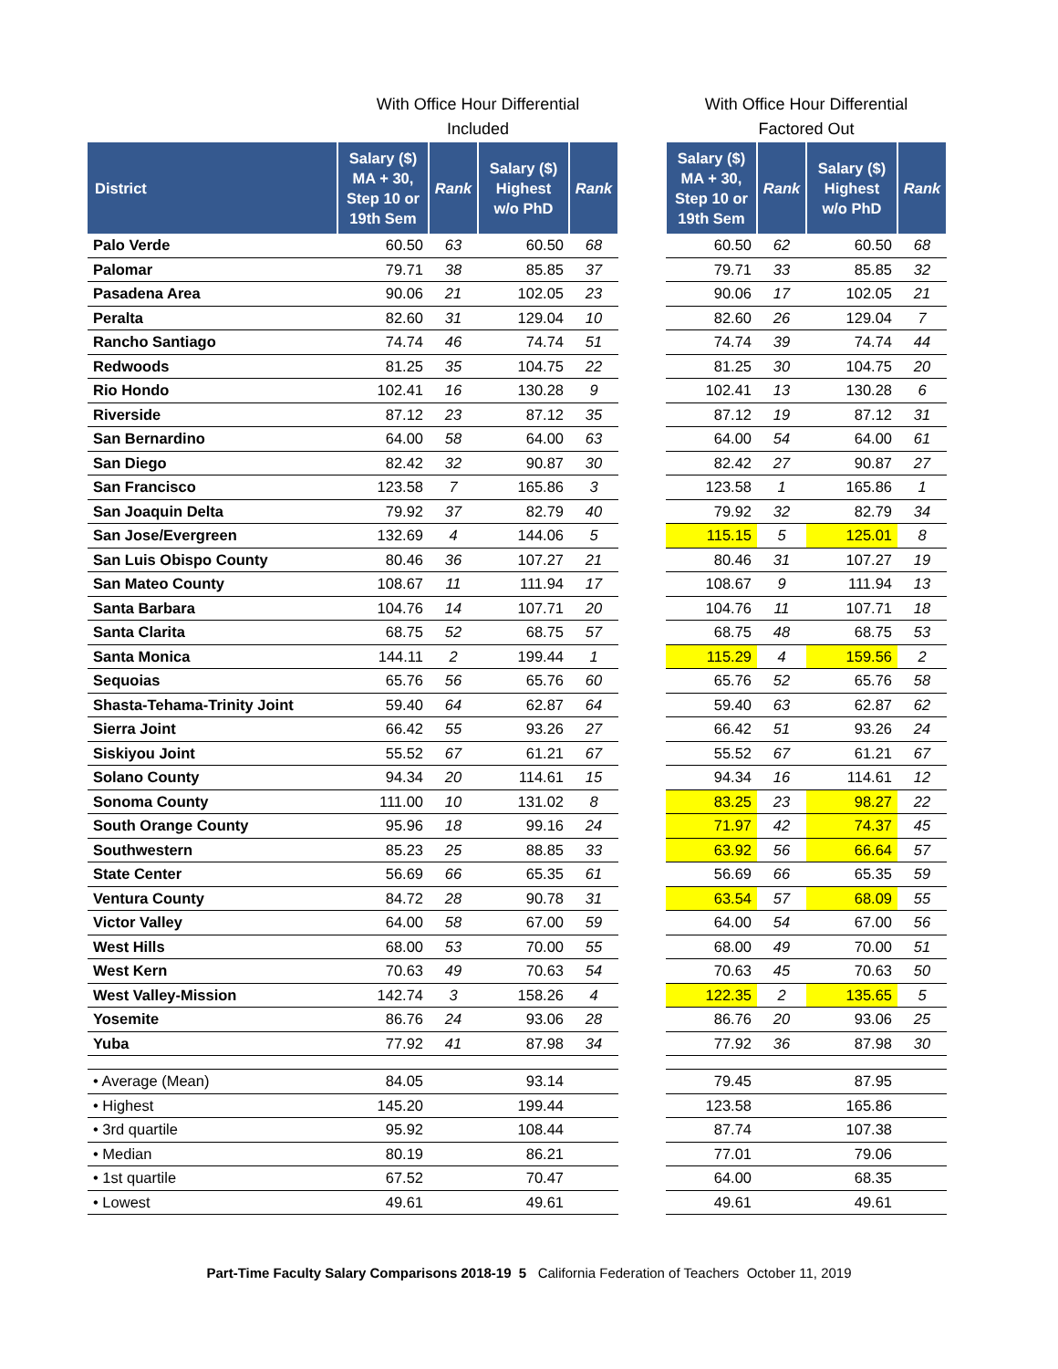| | With Office Hour Differential Included | | | | | With Office Hour Differential Factored Out | | | |
| --- | --- | --- | --- | --- | --- | --- | --- | --- | --- |
| District | Salary ($) MA + 30, Step 10 or 19th Sem | Rank | Salary ($) Highest w/o PhD | Rank | | Salary ($) MA + 30, Step 10 or 19th Sem | Rank | Salary ($) Highest w/o PhD | Rank |
| Palo Verde | 60.50 | 63 | 60.50 | 68 | | 60.50 | 62 | 60.50 | 68 |
| Palomar | 79.71 | 38 | 85.85 | 37 | | 79.71 | 33 | 85.85 | 32 |
| Pasadena Area | 90.06 | 21 | 102.05 | 23 | | 90.06 | 17 | 102.05 | 21 |
| Peralta | 82.60 | 31 | 129.04 | 10 | | 82.60 | 26 | 129.04 | 7 |
| Rancho Santiago | 74.74 | 46 | 74.74 | 51 | | 74.74 | 39 | 74.74 | 44 |
| Redwoods | 81.25 | 35 | 104.75 | 22 | | 81.25 | 30 | 104.75 | 20 |
| Rio Hondo | 102.41 | 16 | 130.28 | 9 | | 102.41 | 13 | 130.28 | 6 |
| Riverside | 87.12 | 23 | 87.12 | 35 | | 87.12 | 19 | 87.12 | 31 |
| San Bernardino | 64.00 | 58 | 64.00 | 63 | | 64.00 | 54 | 64.00 | 61 |
| San Diego | 82.42 | 32 | 90.87 | 30 | | 82.42 | 27 | 90.87 | 27 |
| San Francisco | 123.58 | 7 | 165.86 | 3 | | 123.58 | 1 | 165.86 | 1 |
| San Joaquin Delta | 79.92 | 37 | 82.79 | 40 | | 79.92 | 32 | 82.79 | 34 |
| San Jose/Evergreen | 132.69 | 4 | 144.06 | 5 | | 115.15 | 5 | 125.01 | 8 |
| San Luis Obispo County | 80.46 | 36 | 107.27 | 21 | | 80.46 | 31 | 107.27 | 19 |
| San Mateo County | 108.67 | 11 | 111.94 | 17 | | 108.67 | 9 | 111.94 | 13 |
| Santa Barbara | 104.76 | 14 | 107.71 | 20 | | 104.76 | 11 | 107.71 | 18 |
| Santa Clarita | 68.75 | 52 | 68.75 | 57 | | 68.75 | 48 | 68.75 | 53 |
| Santa Monica | 144.11 | 2 | 199.44 | 1 | | 115.29 | 4 | 159.56 | 2 |
| Sequoias | 65.76 | 56 | 65.76 | 60 | | 65.76 | 52 | 65.76 | 58 |
| Shasta-Tehama-Trinity Joint | 59.40 | 64 | 62.87 | 64 | | 59.40 | 63 | 62.87 | 62 |
| Sierra Joint | 66.42 | 55 | 93.26 | 27 | | 66.42 | 51 | 93.26 | 24 |
| Siskiyou Joint | 55.52 | 67 | 61.21 | 67 | | 55.52 | 67 | 61.21 | 67 |
| Solano County | 94.34 | 20 | 114.61 | 15 | | 94.34 | 16 | 114.61 | 12 |
| Sonoma County | 111.00 | 10 | 131.02 | 8 | | 83.25 | 23 | 98.27 | 22 |
| South Orange County | 95.96 | 18 | 99.16 | 24 | | 71.97 | 42 | 74.37 | 45 |
| Southwestern | 85.23 | 25 | 88.85 | 33 | | 63.92 | 56 | 66.64 | 57 |
| State Center | 56.69 | 66 | 65.35 | 61 | | 56.69 | 66 | 65.35 | 59 |
| Ventura County | 84.72 | 28 | 90.78 | 31 | | 63.54 | 57 | 68.09 | 55 |
| Victor Valley | 64.00 | 58 | 67.00 | 59 | | 64.00 | 54 | 67.00 | 56 |
| West Hills | 68.00 | 53 | 70.00 | 55 | | 68.00 | 49 | 70.00 | 51 |
| West Kern | 70.63 | 49 | 70.63 | 54 | | 70.63 | 45 | 70.63 | 50 |
| West Valley-Mission | 142.74 | 3 | 158.26 | 4 | | 122.35 | 2 | 135.65 | 5 |
| Yosemite | 86.76 | 24 | 93.06 | 28 | | 86.76 | 20 | 93.06 | 25 |
| Yuba | 77.92 | 41 | 87.98 | 34 | | 77.92 | 36 | 87.98 | 30 |
| • Average (Mean) | 84.05 | | 93.14 | | | 79.45 | | 87.95 | |
| • Highest | 145.20 | | 199.44 | | | 123.58 | | 165.86 | |
| • 3rd quartile | 95.92 | | 108.44 | | | 87.74 | | 107.38 | |
| • Median | 80.19 | | 86.21 | | | 77.01 | | 79.06 | |
| • 1st quartile | 67.52 | | 70.47 | | | 64.00 | | 68.35 | |
| • Lowest | 49.61 | | 49.61 | | | 49.61 | | 49.61 | |
Part-Time Faculty Salary Comparisons 2018-19 5 California Federation of Teachers October 11, 2019